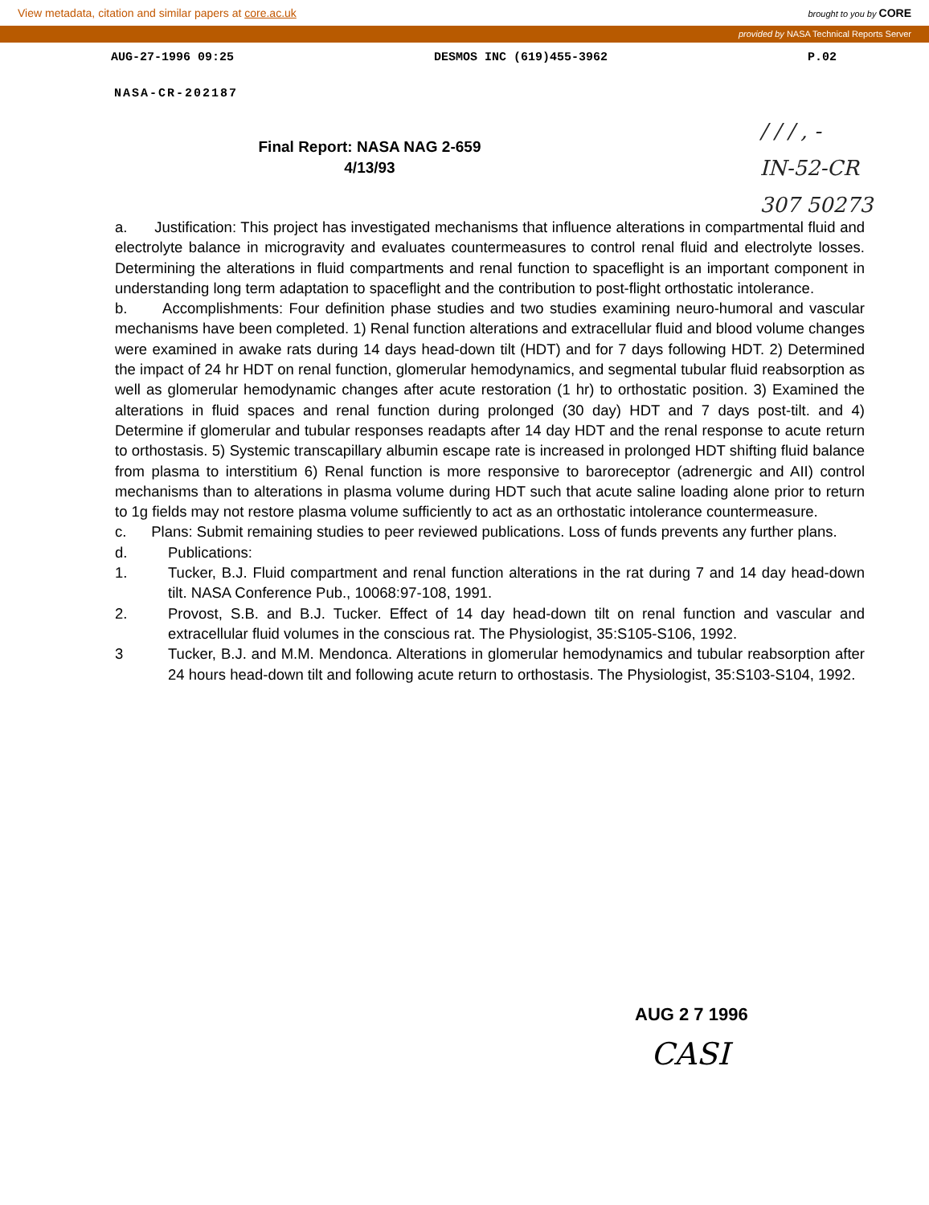View metadata, citation and similar papers at core.ac.uk brought to you by CORE
provided by NASA Technical Reports Server
AUG-27-1996 09:25 DESMOS INC (619)455-3962 P.02
NASA-CR-202187
/ / / , -
IN-52-CR
307 50273
Final Report: NASA NAG 2-659
4/13/93
a. Justification: This project has investigated mechanisms that influence alterations in compartmental fluid and electrolyte balance in microgravity and evaluates countermeasures to control renal fluid and electrolyte losses. Determining the alterations in fluid compartments and renal function to spaceflight is an important component in understanding long term adaptation to spaceflight and the contribution to post-flight orthostatic intolerance.
b. Accomplishments: Four definition phase studies and two studies examining neuro-humoral and vascular mechanisms have been completed. 1) Renal function alterations and extracellular fluid and blood volume changes were examined in awake rats during 14 days head-down tilt (HDT) and for 7 days following HDT. 2) Determined the impact of 24 hr HDT on renal function, glomerular hemodynamics, and segmental tubular fluid reabsorption as well as glomerular hemodynamic changes after acute restoration (1 hr) to orthostatic position. 3) Examined the alterations in fluid spaces and renal function during prolonged (30 day) HDT and 7 days post-tilt. and 4) Determine if glomerular and tubular responses readapts after 14 day HDT and the renal response to acute return to orthostasis. 5) Systemic transcapillary albumin escape rate is increased in prolonged HDT shifting fluid balance from plasma to interstitium 6) Renal function is more responsive to baroreceptor (adrenergic and AII) control mechanisms than to alterations in plasma volume during HDT such that acute saline loading alone prior to return to 1g fields may not restore plasma volume sufficiently to act as an orthostatic intolerance countermeasure.
c. Plans: Submit remaining studies to peer reviewed publications. Loss of funds prevents any further plans.
d. Publications:
1. Tucker, B.J. Fluid compartment and renal function alterations in the rat during 7 and 14 day head-down tilt. NASA Conference Pub., 10068:97-108, 1991.
2. Provost, S.B. and B.J. Tucker. Effect of 14 day head-down tilt on renal function and vascular and extracellular fluid volumes in the conscious rat. The Physiologist, 35:S105-S106, 1992.
3 Tucker, B.J. and M.M. Mendonca. Alterations in glomerular hemodynamics and tubular reabsorption after 24 hours head-down tilt and following acute return to orthostasis. The Physiologist, 35:S103-S104, 1992.
AUG 2 7 1996
CASI